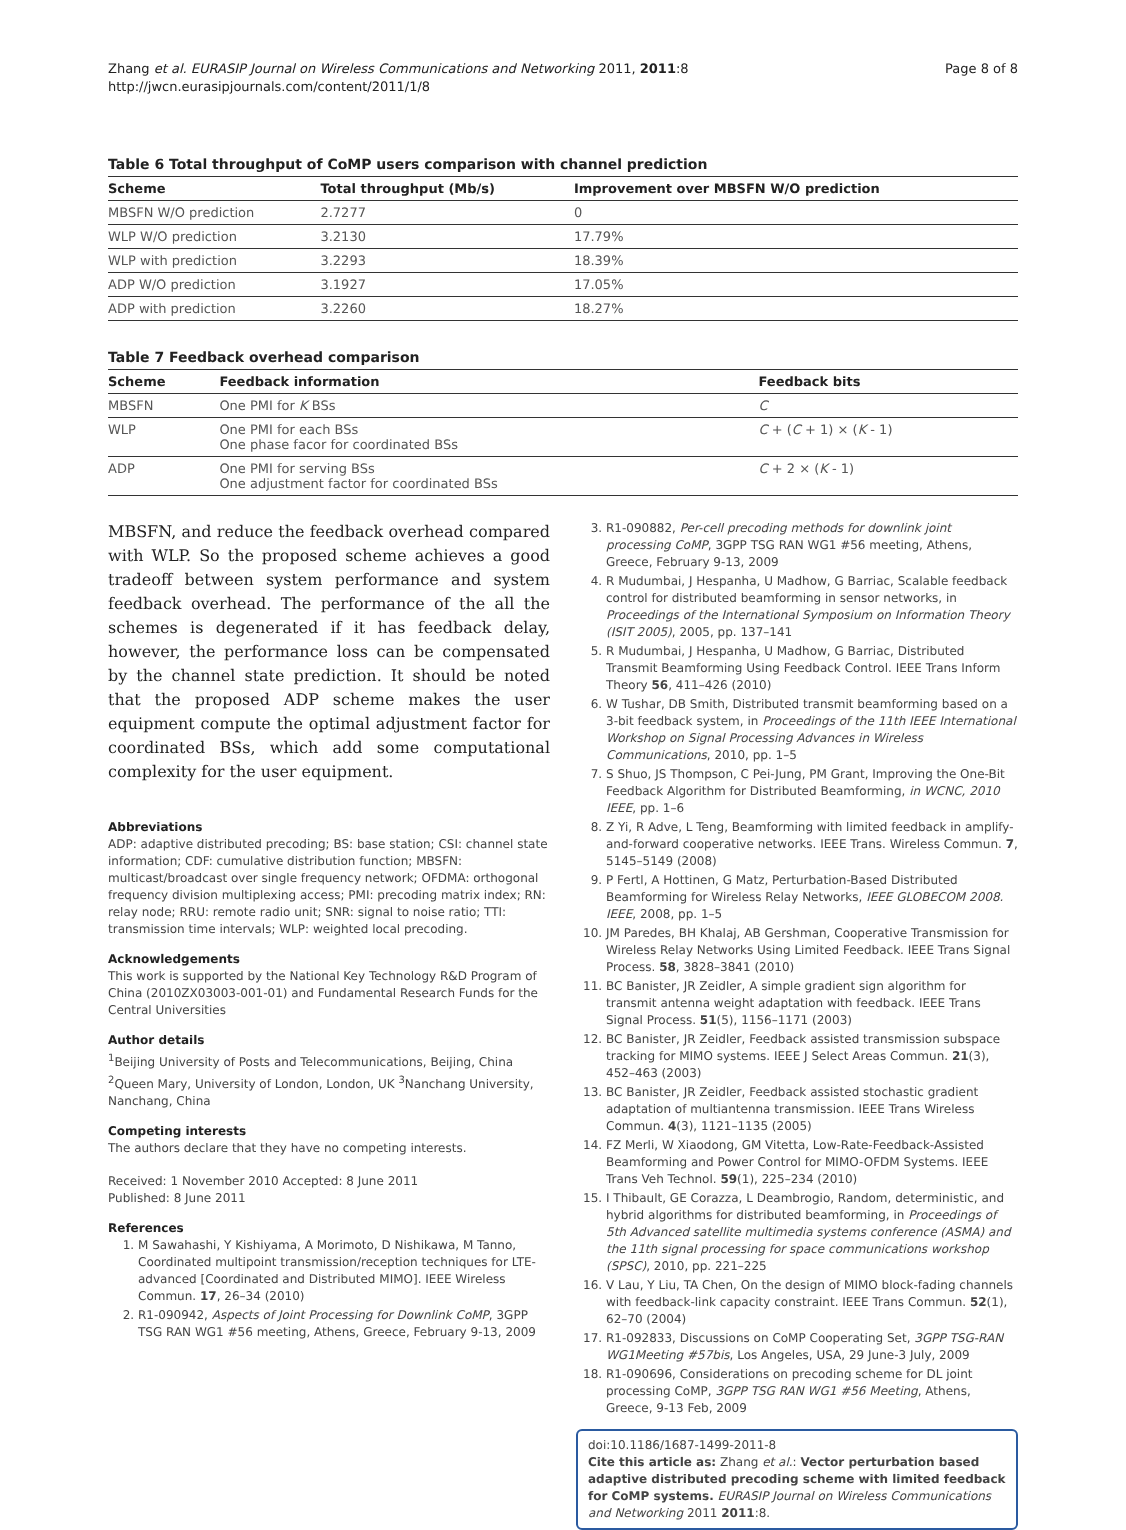Zhang et al. EURASIP Journal on Wireless Communications and Networking 2011, 2011:8
http://jwcn.eurasipjournals.com/content/2011/1/8
Page 8 of 8
Table 6 Total throughput of CoMP users comparison with channel prediction
| Scheme | Total throughput (Mb/s) | Improvement over MBSFN W/O prediction |
| --- | --- | --- |
| MBSFN W/O prediction | 2.7277 | 0 |
| WLP W/O prediction | 3.2130 | 17.79% |
| WLP with prediction | 3.2293 | 18.39% |
| ADP W/O prediction | 3.1927 | 17.05% |
| ADP with prediction | 3.2260 | 18.27% |
Table 7 Feedback overhead comparison
| Scheme | Feedback information | Feedback bits |
| --- | --- | --- |
| MBSFN | One PMI for K BSs | C |
| WLP | One PMI for each BSs One phase facor for coordinated BSs | C + ( C + 1) × ( K - 1) |
| ADP | One PMI for serving BSs One adjustment factor for coordinated BSs | C + 2 × ( K - 1) |
MBSFN, and reduce the feedback overhead compared with WLP. So the proposed scheme achieves a good tradeoff between system performance and system feedback overhead. The performance of the all the schemes is degenerated if it has feedback delay, however, the performance loss can be compensated by the channel state prediction. It should be noted that the proposed ADP scheme makes the user equipment compute the optimal adjustment factor for coordinated BSs, which add some computational complexity for the user equipment.
Abbreviations
ADP: adaptive distributed precoding; BS: base station; CSI: channel state information; CDF: cumulative distribution function; MBSFN: multicast/broadcast over single frequency network; OFDMA: orthogonal frequency division multiplexing access; PMI: precoding matrix index; RN: relay node; RRU: remote radio unit; SNR: signal to noise ratio; TTI: transmission time intervals; WLP: weighted local precoding.
Acknowledgements
This work is supported by the National Key Technology R&D Program of China (2010ZX03003-001-01) and Fundamental Research Funds for the Central Universities
Author details
<sup>1</sup> Beijing University of Posts and Telecommunications, Beijing, China <sup>2</sup>Queen Mary, University of London, London, UK <sup>3</sup>Nanchang University, Nanchang, China
Competing interests
The authors declare that they have no competing interests.
Received: 1 November 2010 Accepted: 8 June 2011
Published: 8 June 2011
References
1. M Sawahashi, Y Kishiyama, A Morimoto, D Nishikawa, M Tanno, Coordinated multipoint transmission/reception techniques for LTE-advanced [Coordinated and Distributed MIMO]. IEEE Wireless Commun. 17, 26–34 (2010)
2. R1-090942, Aspects of Joint Processing for Downlink CoMP, 3GPP TSG RAN WG1 #56 meeting, Athens, Greece, February 9-13, 2009
3. R1-090882, Per-cell precoding methods for downlink joint processing CoMP, 3GPP TSG RAN WG1 #56 meeting, Athens, Greece, February 9-13, 2009
4. R Mudumbai, J Hespanha, U Madhow, G Barriac, Scalable feedback control for distributed beamforming in sensor networks, in Proceedings of the International Symposium on Information Theory (ISIT 2005), 2005, pp. 137–141
5. R Mudumbai, J Hespanha, U Madhow, G Barriac, Distributed Transmit Beamforming Using Feedback Control. IEEE Trans Inform Theory 56, 411–426 (2010)
6. W Tushar, DB Smith, Distributed transmit beamforming based on a 3-bit feedback system, in Proceedings of the 11th IEEE International Workshop on Signal Processing Advances in Wireless Communications, 2010, pp. 1–5
7. S Shuo, JS Thompson, C Pei-Jung, PM Grant, Improving the One-Bit Feedback Algorithm for Distributed Beamforming, in WCNC, 2010 IEEE, pp. 1–6
8. Z Yi, R Adve, L Teng, Beamforming with limited feedback in amplify-and-forward cooperative networks. IEEE Trans. Wireless Commun. 7, 5145–5149 (2008)
9. P Fertl, A Hottinen, G Matz, Perturbation-Based Distributed Beamforming for Wireless Relay Networks, IEEE GLOBECOM 2008. IEEE, 2008, pp. 1–5
10. JM Paredes, BH Khalaj, AB Gershman, Cooperative Transmission for Wireless Relay Networks Using Limited Feedback. IEEE Trans Signal Process. 58, 3828–3841 (2010)
11. BC Banister, JR Zeidler, A simple gradient sign algorithm for transmit antenna weight adaptation with feedback. IEEE Trans Signal Process. 51(5), 1156–1171 (2003)
12. BC Banister, JR Zeidler, Feedback assisted transmission subspace tracking for MIMO systems. IEEE J Select Areas Commun. 21(3), 452–463 (2003)
13. BC Banister, JR Zeidler, Feedback assisted stochastic gradient adaptation of multiantenna transmission. IEEE Trans Wireless Commun. 4(3), 1121–1135 (2005)
14. FZ Merli, W Xiaodong, GM Vitetta, Low-Rate-Feedback-Assisted Beamforming and Power Control for MIMO-OFDM Systems. IEEE Trans Veh Technol. 59(1), 225–234 (2010)
15. I Thibault, GE Corazza, L Deambrogio, Random, deterministic, and hybrid algorithms for distributed beamforming, in Proceedings of 5th Advanced satellite multimedia systems conference (ASMA) and the 11th signal processing for space communications workshop (SPSC), 2010, pp. 221–225
16. V Lau, Y Liu, TA Chen, On the design of MIMO block-fading channels with feedback-link capacity constraint. IEEE Trans Commun. 52(1), 62–70 (2004)
17. R1-092833, Discussions on CoMP Cooperating Set, 3GPP TSG-RAN WG1Meeting #57bis, Los Angeles, USA, 29 June-3 July, 2009
18. R1-090696, Considerations on precoding scheme for DL joint processing CoMP, 3GPP TSG RAN WG1 #56 Meeting, Athens, Greece, 9-13 Feb, 2009
doi:10.1186/1687-1499-2011-8
Cite this article as: Zhang et al.: Vector perturbation based adaptive distributed precoding scheme with limited feedback for CoMP systems. EURASIP Journal on Wireless Communications and Networking 2011 2011:8.